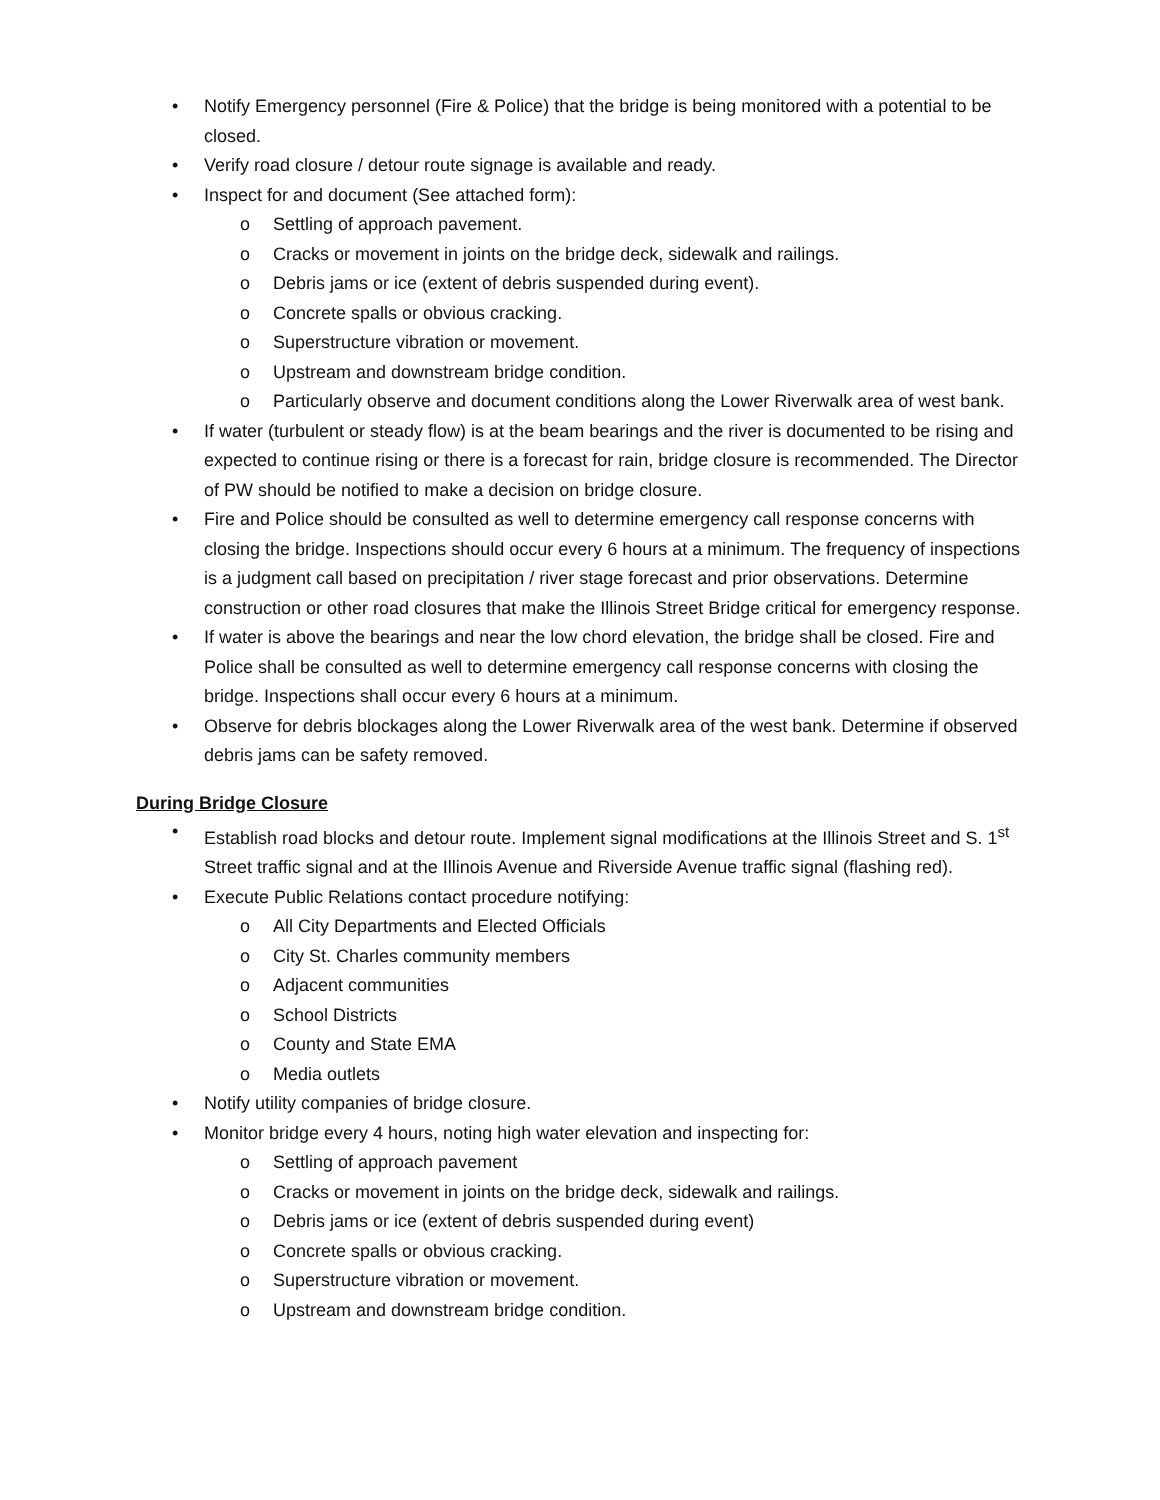• Notify Emergency personnel (Fire & Police) that the bridge is being monitored with a potential to be closed.
• Verify road closure / detour route signage is available and ready.
• Inspect for and document (See attached form):
o Settling of approach pavement.
o Cracks or movement in joints on the bridge deck, sidewalk and railings.
o Debris jams or ice (extent of debris suspended during event).
o Concrete spalls or obvious cracking.
o Superstructure vibration or movement.
o Upstream and downstream bridge condition.
o Particularly observe and document conditions along the Lower Riverwalk area of west bank.
• If water (turbulent or steady flow) is at the beam bearings and the river is documented to be rising and expected to continue rising or there is a forecast for rain, bridge closure is recommended. The Director of PW should be notified to make a decision on bridge closure.
• Fire and Police should be consulted as well to determine emergency call response concerns with closing the bridge. Inspections should occur every 6 hours at a minimum. The frequency of inspections is a judgment call based on precipitation / river stage forecast and prior observations. Determine construction or other road closures that make the Illinois Street Bridge critical for emergency response.
• If water is above the bearings and near the low chord elevation, the bridge shall be closed. Fire and Police shall be consulted as well to determine emergency call response concerns with closing the bridge. Inspections shall occur every 6 hours at a minimum.
• Observe for debris blockages along the Lower Riverwalk area of the west bank. Determine if observed debris jams can be safety removed.
During Bridge Closure
• Establish road blocks and detour route. Implement signal modifications at the Illinois Street and S. 1<sup>st</sup> Street traffic signal and at the Illinois Avenue and Riverside Avenue traffic signal (flashing red).
• Execute Public Relations contact procedure notifying:
o All City Departments and Elected Officials
o City St. Charles community members
o Adjacent communities
o School Districts
o County and State EMA
o Media outlets
• Notify utility companies of bridge closure.
• Monitor bridge every 4 hours, noting high water elevation and inspecting for:
o Settling of approach pavement
o Cracks or movement in joints on the bridge deck, sidewalk and railings.
o Debris jams or ice (extent of debris suspended during event)
o Concrete spalls or obvious cracking.
o Superstructure vibration or movement.
o Upstream and downstream bridge condition.